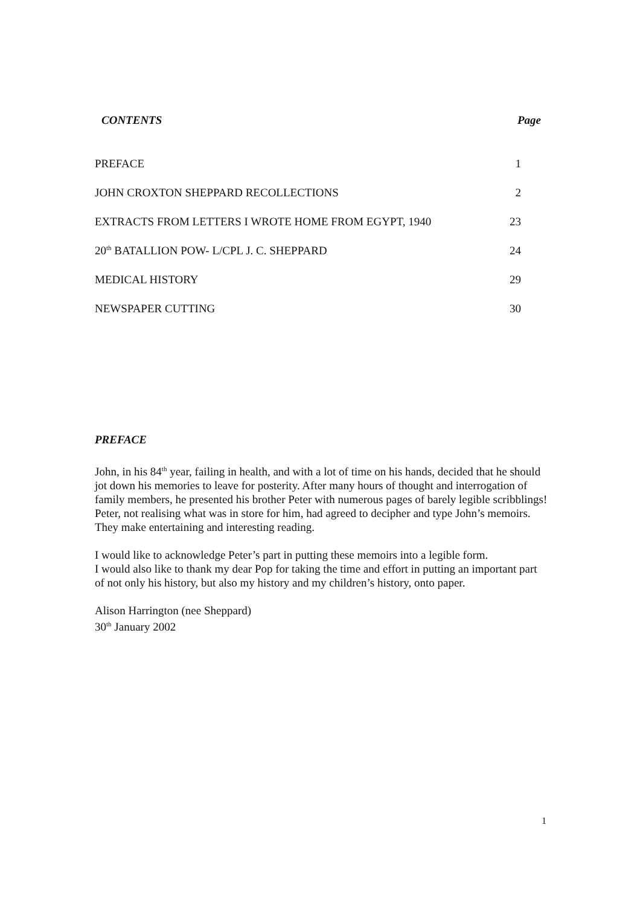CONTENTS Page
PREFACE 1
JOHN CROXTON SHEPPARD RECOLLECTIONS 2
EXTRACTS FROM LETTERS I WROTE HOME FROM EGYPT, 1940 23
20<sup>th</sup> BATALLION POW- L/CPL J. C. SHEPPARD 24
MEDICAL HISTORY 29
NEWSPAPER CUTTING 30
PREFACE
John, in his 84<sup>th</sup> year, failing in health, and with a lot of time on his hands, decided that he should jot down his memories to leave for posterity. After many hours of thought and interrogation of family members, he presented his brother Peter with numerous pages of barely legible scribblings! Peter, not realising what was in store for him, had agreed to decipher and type John’s memoirs. They make entertaining and interesting reading.
I would like to acknowledge Peter’s part in putting these memoirs into a legible form.
I would also like to thank my dear Pop for taking the time and effort in putting an important part of not only his history, but also my history and my children’s history, onto paper.
Alison Harrington (nee Sheppard)
30<sup>th</sup> January 2002
1